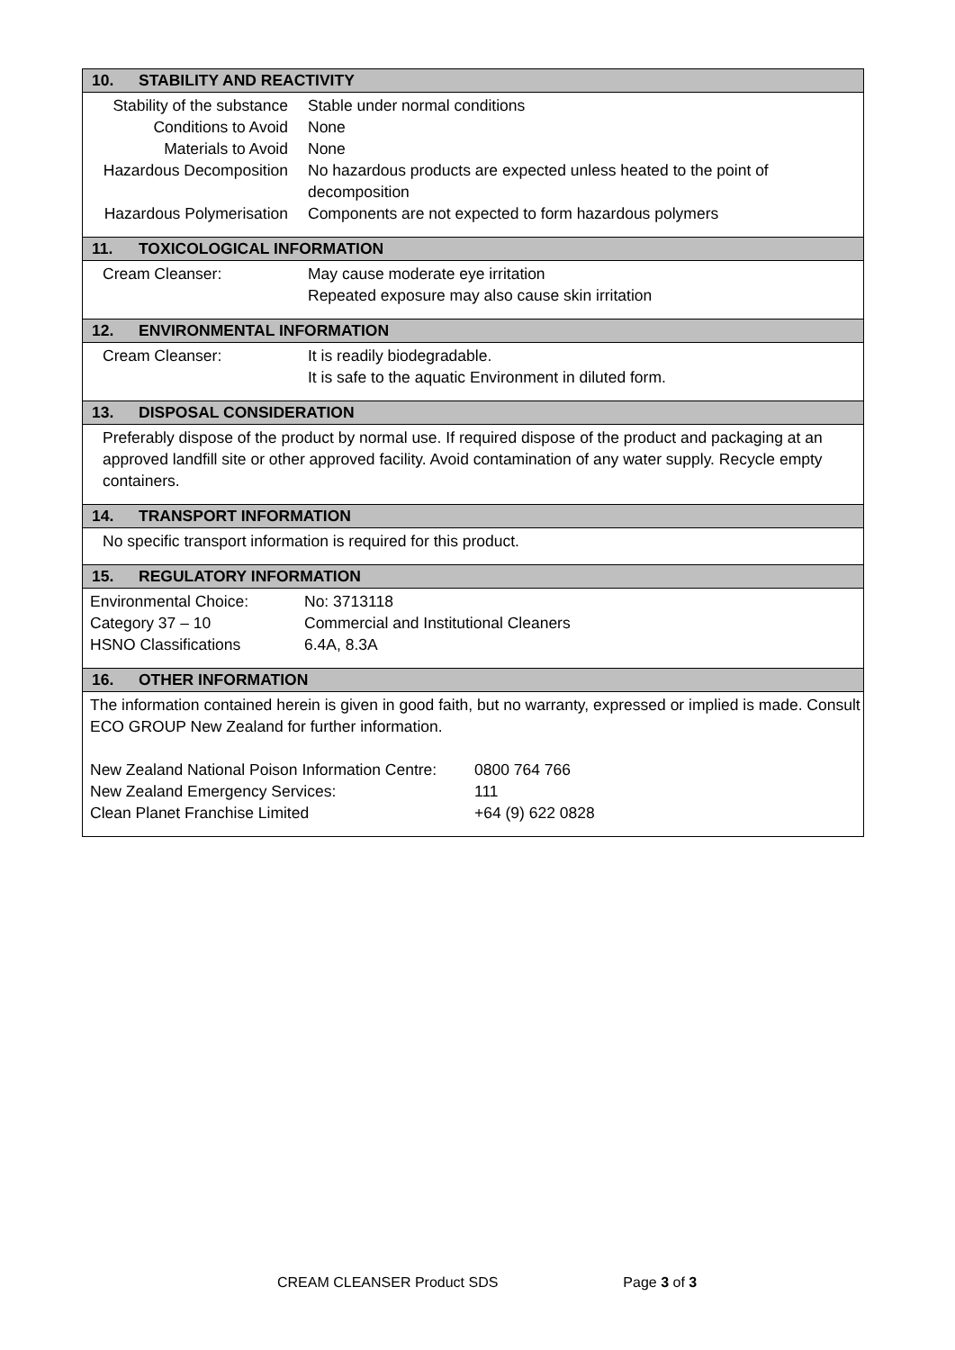10. STABILITY AND REACTIVITY
| Stability of the substance | Stable under normal conditions |
| Conditions to Avoid | None |
| Materials to Avoid | None |
| Hazardous Decomposition | No hazardous products are expected unless heated to the point of decomposition |
| Hazardous Polymerisation | Components are not expected to form hazardous polymers |
11. TOXICOLOGICAL INFORMATION
| Cream Cleanser: | May cause moderate eye irritation Repeated exposure may also cause skin irritation |
12. ENVIRONMENTAL INFORMATION
| Cream Cleanser: | It is readily biodegradable. It is safe to the aquatic Environment in diluted form. |
13. DISPOSAL CONSIDERATION
Preferably dispose of the product by normal use. If required dispose of the product and packaging at an approved landfill site or other approved facility. Avoid contamination of any water supply. Recycle empty containers.
14. TRANSPORT INFORMATION
No specific transport information is required for this product.
15. REGULATORY INFORMATION
| Environmental Choice: | No: 3713118 |
| Category 37 – 10 | Commercial and Institutional Cleaners |
| HSNO Classifications | 6.4A, 8.3A |
16. OTHER INFORMATION
The information contained herein is given in good faith, but no warranty, expressed or implied is made. Consult ECO GROUP New Zealand for further information.
| New Zealand National Poison Information Centre: | 0800 764 766 |
| New Zealand Emergency Services: | 111 |
| Clean Planet Franchise Limited | +64 (9) 622 0828 |
CREAM CLEANSER Product SDS Page 3 of 3